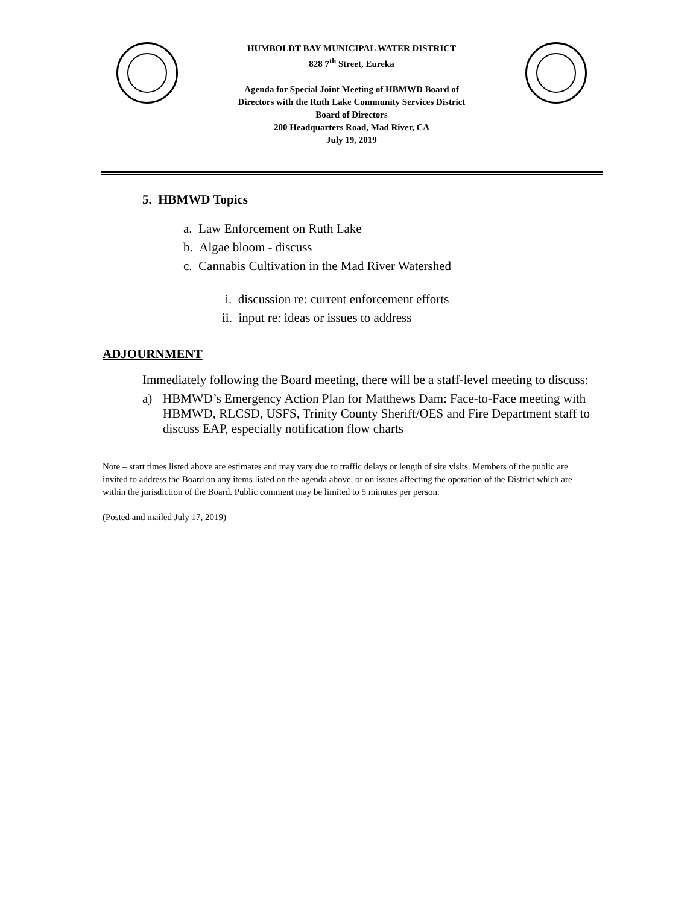HUMBOLDT BAY MUNICIPAL WATER DISTRICT
828 7<sup>th</sup> Street, Eureka
Agenda for Special Joint Meeting of HBMWD Board of
Directors with the Ruth Lake Community Services District
Board of Directors
200 Headquarters Road, Mad River, CA
July 19, 2019
5. HBMWD Topics
a. Law Enforcement on Ruth Lake
b. Algae bloom - discuss
c. Cannabis Cultivation in the Mad River Watershed
i. discussion re: current enforcement efforts
ii. input re: ideas or issues to address
ADJOURNMENT
Immediately following the Board meeting, there will be a staff-level meeting to discuss:
a) HBMWD’s Emergency Action Plan for Matthews Dam: Face-to-Face meeting with HBMWD, RLCSD, USFS, Trinity County Sheriff/OES and Fire Department staff to discuss EAP, especially notification flow charts
Note – start times listed above are estimates and may vary due to traffic delays or length of site visits. Members of the public are invited to address the Board on any items listed on the agenda above, or on issues affecting the operation of the District which are within the jurisdiction of the Board. Public comment may be limited to 5 minutes per person.
(Posted and mailed July 17, 2019)